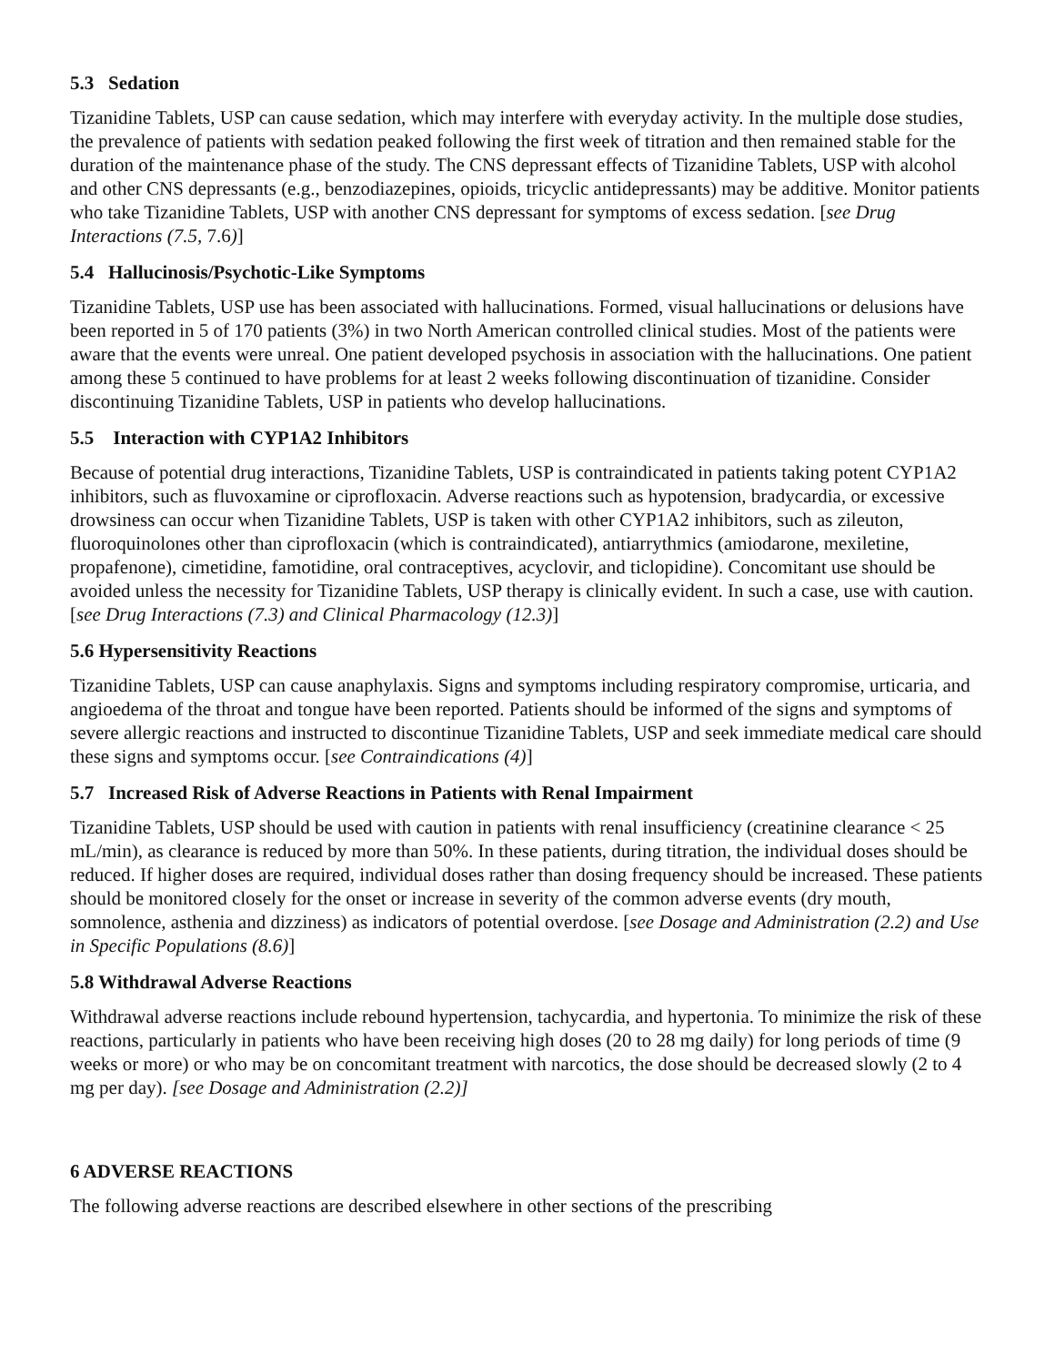5.3 Sedation
Tizanidine Tablets, USP can cause sedation, which may interfere with everyday activity. In the multiple dose studies, the prevalence of patients with sedation peaked following the first week of titration and then remained stable for the duration of the maintenance phase of the study. The CNS depressant effects of Tizanidine Tablets, USP with alcohol and other CNS depressants (e.g., benzodiazepines, opioids, tricyclic antidepressants) may be additive. Monitor patients who take Tizanidine Tablets, USP with another CNS depressant for symptoms of excess sedation. [see Drug Interactions (7.5, 7.6)]
5.4 Hallucinosis/Psychotic-Like Symptoms
Tizanidine Tablets, USP use has been associated with hallucinations. Formed, visual hallucinations or delusions have been reported in 5 of 170 patients (3%) in two North American controlled clinical studies. Most of the patients were aware that the events were unreal. One patient developed psychosis in association with the hallucinations. One patient among these 5 continued to have problems for at least 2 weeks following discontinuation of tizanidine. Consider discontinuing Tizanidine Tablets, USP in patients who develop hallucinations.
5.5 Interaction with CYP1A2 Inhibitors
Because of potential drug interactions, Tizanidine Tablets, USP is contraindicated in patients taking potent CYP1A2 inhibitors, such as fluvoxamine or ciprofloxacin. Adverse reactions such as hypotension, bradycardia, or excessive drowsiness can occur when Tizanidine Tablets, USP is taken with other CYP1A2 inhibitors, such as zileuton, fluoroquinolones other than ciprofloxacin (which is contraindicated), antiarrythmics (amiodarone, mexiletine, propafenone), cimetidine, famotidine, oral contraceptives, acyclovir, and ticlopidine). Concomitant use should be avoided unless the necessity for Tizanidine Tablets, USP therapy is clinically evident. In such a case, use with caution. [see Drug Interactions (7.3) and Clinical Pharmacology (12.3)]
5.6 Hypersensitivity Reactions
Tizanidine Tablets, USP can cause anaphylaxis. Signs and symptoms including respiratory compromise, urticaria, and angioedema of the throat and tongue have been reported. Patients should be informed of the signs and symptoms of severe allergic reactions and instructed to discontinue Tizanidine Tablets, USP and seek immediate medical care should these signs and symptoms occur. [see Contraindications (4)]
5.7 Increased Risk of Adverse Reactions in Patients with Renal Impairment
Tizanidine Tablets, USP should be used with caution in patients with renal insufficiency (creatinine clearance < 25 mL/min), as clearance is reduced by more than 50%. In these patients, during titration, the individual doses should be reduced. If higher doses are required, individual doses rather than dosing frequency should be increased. These patients should be monitored closely for the onset or increase in severity of the common adverse events (dry mouth, somnolence, asthenia and dizziness) as indicators of potential overdose. [see Dosage and Administration (2.2) and Use in Specific Populations (8.6)]
5.8 Withdrawal Adverse Reactions
Withdrawal adverse reactions include rebound hypertension, tachycardia, and hypertonia. To minimize the risk of these reactions, particularly in patients who have been receiving high doses (20 to 28 mg daily) for long periods of time (9 weeks or more) or who may be on concomitant treatment with narcotics, the dose should be decreased slowly (2 to 4 mg per day). [see Dosage and Administration (2.2)]
6 ADVERSE REACTIONS
The following adverse reactions are described elsewhere in other sections of the prescribing